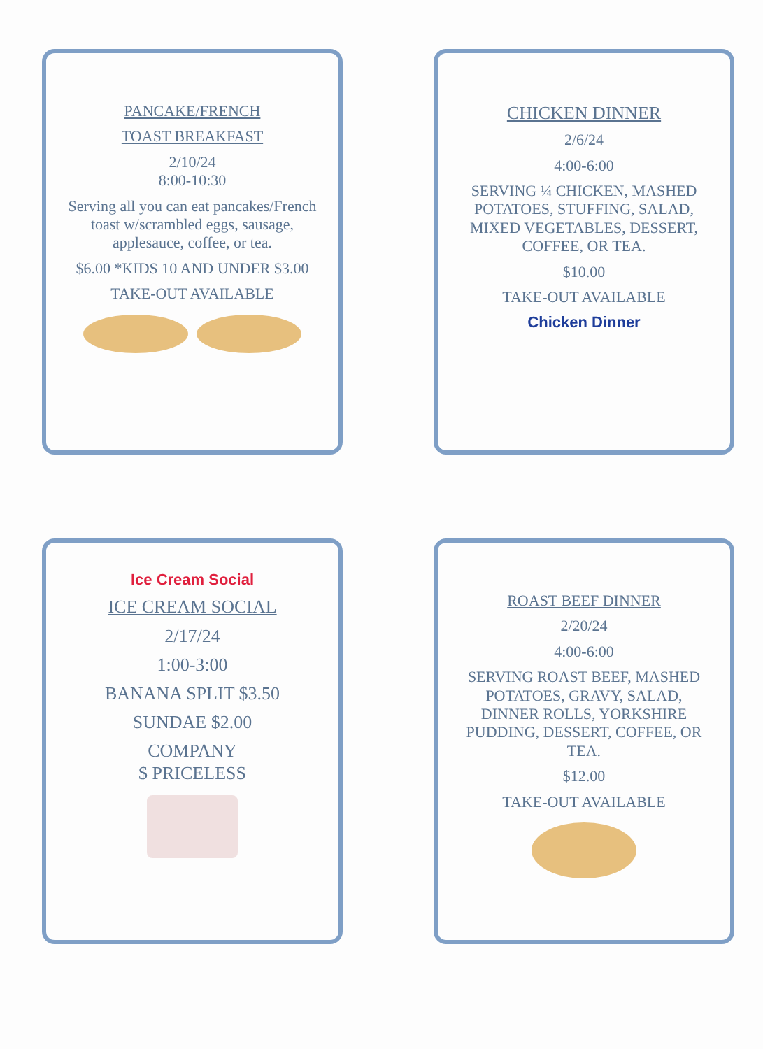PANCAKE/FRENCH
TOAST BREAKFAST
2/10/24
8:00-10:30
Serving all you can eat pancakes/French toast w/scrambled eggs, sausage, applesauce, coffee, or tea.
$6.00 *KIDS 10 AND UNDER $3.00
TAKE-OUT AVAILABLE
CHICKEN DINNER
2/6/24
4:00-6:00
SERVING ¼ CHICKEN, MASHED POTATOES, STUFFING, SALAD, MIXED VEGETABLES, DESSERT, COFFEE, OR TEA.
$10.00
TAKE-OUT AVAILABLE
Chicken Dinner
Ice Cream Social
ICE CREAM SOCIAL
2/17/24
1:00-3:00
BANANA SPLIT $3.50
SUNDAE $2.00
COMPANY
$ PRICELESS
ROAST BEEF DINNER
2/20/24
4:00-6:00
SERVING ROAST BEEF, MASHED POTATOES, GRAVY, SALAD, DINNER ROLLS, YORKSHIRE PUDDING, DESSERT, COFFEE, OR TEA.
$12.00
TAKE-OUT AVAILABLE